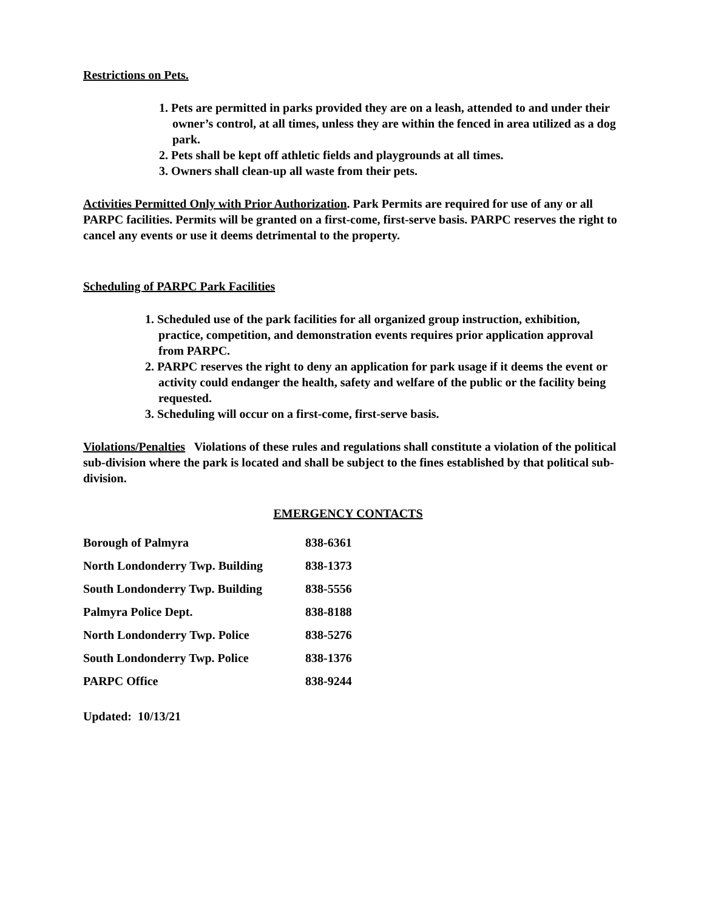Restrictions on Pets.
1. Pets are permitted in parks provided they are on a leash, attended to and under their owner’s control, at all times, unless they are within the fenced in area utilized as a dog park.
2. Pets shall be kept off athletic fields and playgrounds at all times.
3. Owners shall clean-up all waste from their pets.
Activities Permitted Only with Prior Authorization. Park Permits are required for use of any or all PARPC facilities. Permits will be granted on a first-come, first-serve basis. PARPC reserves the right to cancel any events or use it deems detrimental to the property.
Scheduling of PARPC Park Facilities
1. Scheduled use of the park facilities for all organized group instruction, exhibition, practice, competition, and demonstration events requires prior application approval from PARPC.
2. PARPC reserves the right to deny an application for park usage if it deems the event or activity could endanger the health, safety and welfare of the public or the facility being requested.
3. Scheduling will occur on a first-come, first-serve basis.
Violations/Penalties Violations of these rules and regulations shall constitute a violation of the political sub-division where the park is located and shall be subject to the fines established by that political sub-division.
EMERGENCY CONTACTS
| Borough of Palmyra | 838-6361 |
| North Londonderry Twp. Building | 838-1373 |
| South Londonderry Twp. Building | 838-5556 |
| Palmyra Police Dept. | 838-8188 |
| North Londonderry Twp. Police | 838-5276 |
| South Londonderry Twp. Police | 838-1376 |
| PARPC Office | 838-9244 |
Updated: 10/13/21